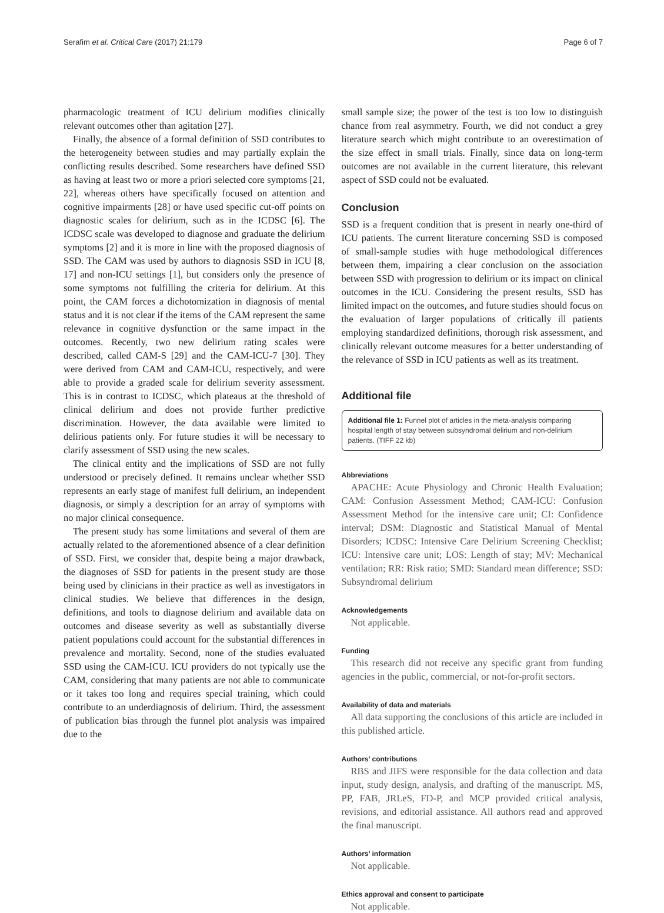Serafim et al. Critical Care (2017) 21:179 Page 6 of 7
pharmacologic treatment of ICU delirium modifies clinically relevant outcomes other than agitation [27].
Finally, the absence of a formal definition of SSD contributes to the heterogeneity between studies and may partially explain the conflicting results described. Some researchers have defined SSD as having at least two or more a priori selected core symptoms [21, 22], whereas others have specifically focused on attention and cognitive impairments [28] or have used specific cut-off points on diagnostic scales for delirium, such as in the ICDSC [6]. The ICDSC scale was developed to diagnose and graduate the delirium symptoms [2] and it is more in line with the proposed diagnosis of SSD. The CAM was used by authors to diagnosis SSD in ICU [8, 17] and non-ICU settings [1], but considers only the presence of some symptoms not fulfilling the criteria for delirium. At this point, the CAM forces a dichotomization in diagnosis of mental status and it is not clear if the items of the CAM represent the same relevance in cognitive dysfunction or the same impact in the outcomes. Recently, two new delirium rating scales were described, called CAM-S [29] and the CAM-ICU-7 [30]. They were derived from CAM and CAM-ICU, respectively, and were able to provide a graded scale for delirium severity assessment. This is in contrast to ICDSC, which plateaus at the threshold of clinical delirium and does not provide further predictive discrimination. However, the data available were limited to delirious patients only. For future studies it will be necessary to clarify assessment of SSD using the new scales.
The clinical entity and the implications of SSD are not fully understood or precisely defined. It remains unclear whether SSD represents an early stage of manifest full delirium, an independent diagnosis, or simply a description for an array of symptoms with no major clinical consequence.
The present study has some limitations and several of them are actually related to the aforementioned absence of a clear definition of SSD. First, we consider that, despite being a major drawback, the diagnoses of SSD for patients in the present study are those being used by clinicians in their practice as well as investigators in clinical studies. We believe that differences in the design, definitions, and tools to diagnose delirium and available data on outcomes and disease severity as well as substantially diverse patient populations could account for the substantial differences in prevalence and mortality. Second, none of the studies evaluated SSD using the CAM-ICU. ICU providers do not typically use the CAM, considering that many patients are not able to communicate or it takes too long and requires special training, which could contribute to an underdiagnosis of delirium. Third, the assessment of publication bias through the funnel plot analysis was impaired due to the
small sample size; the power of the test is too low to distinguish chance from real asymmetry. Fourth, we did not conduct a grey literature search which might contribute to an overestimation of the size effect in small trials. Finally, since data on long-term outcomes are not available in the current literature, this relevant aspect of SSD could not be evaluated.
Conclusion
SSD is a frequent condition that is present in nearly one-third of ICU patients. The current literature concerning SSD is composed of small-sample studies with huge methodological differences between them, impairing a clear conclusion on the association between SSD with progression to delirium or its impact on clinical outcomes in the ICU. Considering the present results, SSD has limited impact on the outcomes, and future studies should focus on the evaluation of larger populations of critically ill patients employing standardized definitions, thorough risk assessment, and clinically relevant outcome measures for a better understanding of the relevance of SSD in ICU patients as well as its treatment.
Additional file
Additional file 1: Funnel plot of articles in the meta-analysis comparing hospital length of stay between subsyndromal delirium and non-delirium patients. (TIFF 22 kb)
Abbreviations
APACHE: Acute Physiology and Chronic Health Evaluation; CAM: Confusion Assessment Method; CAM-ICU: Confusion Assessment Method for the intensive care unit; CI: Confidence interval; DSM: Diagnostic and Statistical Manual of Mental Disorders; ICDSC: Intensive Care Delirium Screening Checklist; ICU: Intensive care unit; LOS: Length of stay; MV: Mechanical ventilation; RR: Risk ratio; SMD: Standard mean difference; SSD: Subsyndromal delirium
Acknowledgements
Not applicable.
Funding
This research did not receive any specific grant from funding agencies in the public, commercial, or not-for-profit sectors.
Availability of data and materials
All data supporting the conclusions of this article are included in this published article.
Authors’ contributions
RBS and JIFS were responsible for the data collection and data input, study design, analysis, and drafting of the manuscript. MS, PP, FAB, JRLeS, FD-P, and MCP provided critical analysis, revisions, and editorial assistance. All authors read and approved the final manuscript.
Authors’ information
Not applicable.
Ethics approval and consent to participate
Not applicable.